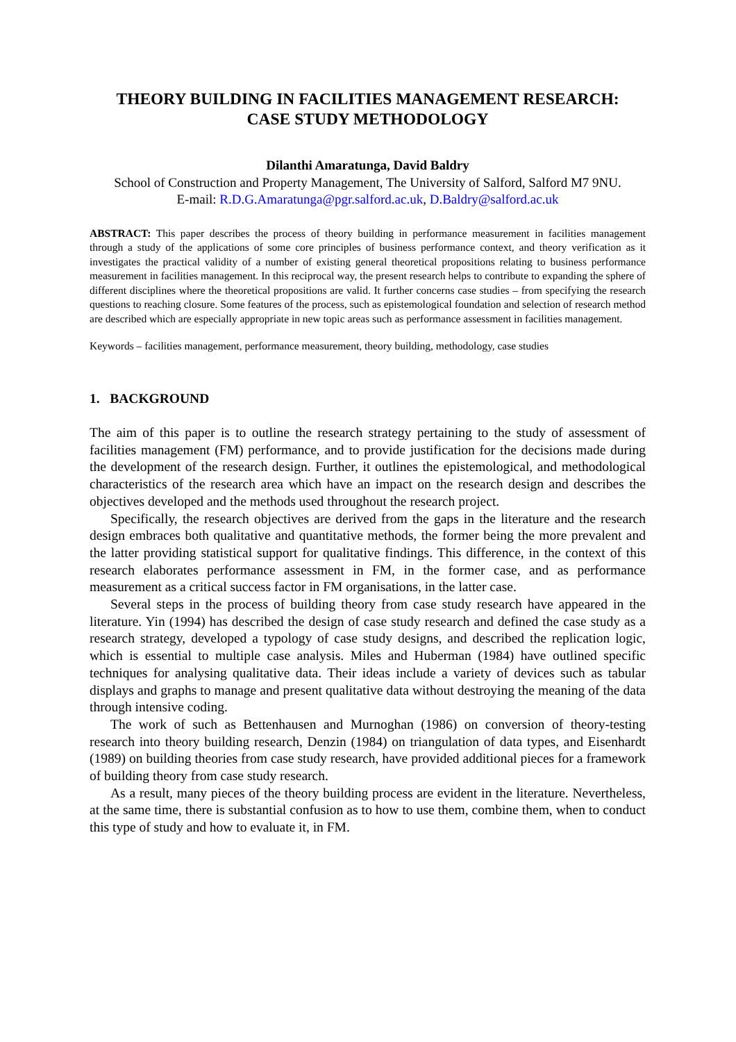THEORY BUILDING IN FACILITIES MANAGEMENT RESEARCH:
CASE STUDY METHODOLOGY
Dilanthi Amaratunga, David Baldry
School of Construction and Property Management, The University of Salford, Salford M7 9NU.
E-mail: R.D.G.Amaratunga@pgr.salford.ac.uk, D.Baldry@salford.ac.uk
ABSTRACT: This paper describes the process of theory building in performance measurement in facilities management through a study of the applications of some core principles of business performance context, and theory verification as it investigates the practical validity of a number of existing general theoretical propositions relating to business performance measurement in facilities management. In this reciprocal way, the present research helps to contribute to expanding the sphere of different disciplines where the theoretical propositions are valid. It further concerns case studies – from specifying the research questions to reaching closure. Some features of the process, such as epistemological foundation and selection of research method are described which are especially appropriate in new topic areas such as performance assessment in facilities management.
Keywords – facilities management, performance measurement, theory building, methodology, case studies
1. BACKGROUND
The aim of this paper is to outline the research strategy pertaining to the study of assessment of facilities management (FM) performance, and to provide justification for the decisions made during the development of the research design. Further, it outlines the epistemological, and methodological characteristics of the research area which have an impact on the research design and describes the objectives developed and the methods used throughout the research project.
Specifically, the research objectives are derived from the gaps in the literature and the research design embraces both qualitative and quantitative methods, the former being the more prevalent and the latter providing statistical support for qualitative findings. This difference, in the context of this research elaborates performance assessment in FM, in the former case, and as performance measurement as a critical success factor in FM organisations, in the latter case.
Several steps in the process of building theory from case study research have appeared in the literature. Yin (1994) has described the design of case study research and defined the case study as a research strategy, developed a typology of case study designs, and described the replication logic, which is essential to multiple case analysis. Miles and Huberman (1984) have outlined specific techniques for analysing qualitative data. Their ideas include a variety of devices such as tabular displays and graphs to manage and present qualitative data without destroying the meaning of the data through intensive coding.
The work of such as Bettenhausen and Murnoghan (1986) on conversion of theory-testing research into theory building research, Denzin (1984) on triangulation of data types, and Eisenhardt (1989) on building theories from case study research, have provided additional pieces for a framework of building theory from case study research.
As a result, many pieces of the theory building process are evident in the literature. Nevertheless, at the same time, there is substantial confusion as to how to use them, combine them, when to conduct this type of study and how to evaluate it, in FM.